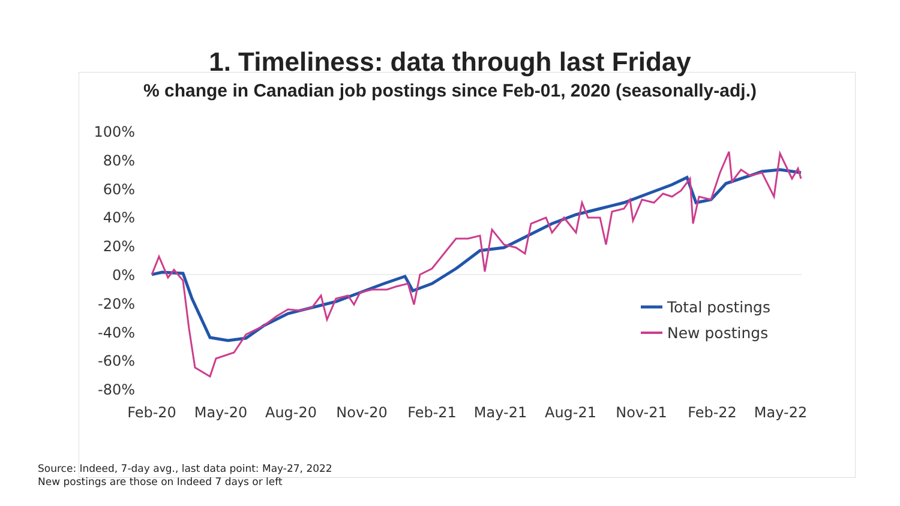1. Timeliness: data through last Friday
% change in Canadian job postings since Feb-01, 2020 (seasonally-adj.)
100%
80%
60%
40%
20%
0%
-20%
-40%
-60%
-80%
Feb-20
May-20
Aug-20
Nov-20
Feb-21
May-21
Aug-21
Nov-21
Feb-22
May-22
Total postings
New postings
Source: Indeed, 7-day avg., last data point: May-27, 2022
New postings are those on Indeed 7 days or left